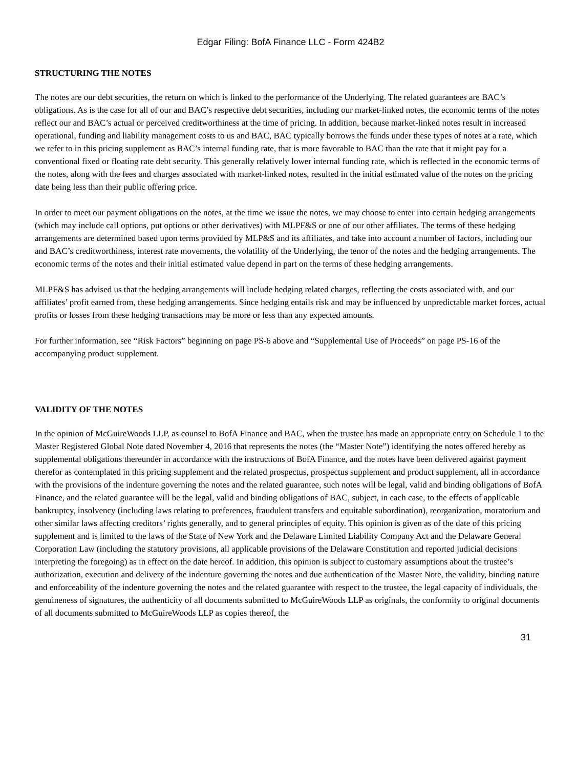Edgar Filing: BofA Finance LLC - Form 424B2
STRUCTURING THE NOTES
The notes are our debt securities, the return on which is linked to the performance of the Underlying. The related guarantees are BAC’s obligations. As is the case for all of our and BAC’s respective debt securities, including our market-linked notes, the economic terms of the notes reflect our and BAC’s actual or perceived creditworthiness at the time of pricing. In addition, because market-linked notes result in increased operational, funding and liability management costs to us and BAC, BAC typically borrows the funds under these types of notes at a rate, which we refer to in this pricing supplement as BAC’s internal funding rate, that is more favorable to BAC than the rate that it might pay for a conventional fixed or floating rate debt security. This generally relatively lower internal funding rate, which is reflected in the economic terms of the notes, along with the fees and charges associated with market-linked notes, resulted in the initial estimated value of the notes on the pricing date being less than their public offering price.
In order to meet our payment obligations on the notes, at the time we issue the notes, we may choose to enter into certain hedging arrangements (which may include call options, put options or other derivatives) with MLPF&S or one of our other affiliates. The terms of these hedging arrangements are determined based upon terms provided by MLP&S and its affiliates, and take into account a number of factors, including our and BAC’s creditworthiness, interest rate movements, the volatility of the Underlying, the tenor of the notes and the hedging arrangements. The economic terms of the notes and their initial estimated value depend in part on the terms of these hedging arrangements.
MLPF&S has advised us that the hedging arrangements will include hedging related charges, reflecting the costs associated with, and our affiliates’ profit earned from, these hedging arrangements. Since hedging entails risk and may be influenced by unpredictable market forces, actual profits or losses from these hedging transactions may be more or less than any expected amounts.
For further information, see “Risk Factors” beginning on page PS-6 above and “Supplemental Use of Proceeds” on page PS-16 of the accompanying product supplement.
VALIDITY OF THE NOTES
In the opinion of McGuireWoods LLP, as counsel to BofA Finance and BAC, when the trustee has made an appropriate entry on Schedule 1 to the Master Registered Global Note dated November 4, 2016 that represents the notes (the “Master Note”) identifying the notes offered hereby as supplemental obligations thereunder in accordance with the instructions of BofA Finance, and the notes have been delivered against payment therefor as contemplated in this pricing supplement and the related prospectus, prospectus supplement and product supplement, all in accordance with the provisions of the indenture governing the notes and the related guarantee, such notes will be legal, valid and binding obligations of BofA Finance, and the related guarantee will be the legal, valid and binding obligations of BAC, subject, in each case, to the effects of applicable bankruptcy, insolvency (including laws relating to preferences, fraudulent transfers and equitable subordination), reorganization, moratorium and other similar laws affecting creditors’ rights generally, and to general principles of equity. This opinion is given as of the date of this pricing supplement and is limited to the laws of the State of New York and the Delaware Limited Liability Company Act and the Delaware General Corporation Law (including the statutory provisions, all applicable provisions of the Delaware Constitution and reported judicial decisions interpreting the foregoing) as in effect on the date hereof. In addition, this opinion is subject to customary assumptions about the trustee’s authorization, execution and delivery of the indenture governing the notes and due authentication of the Master Note, the validity, binding nature and enforceability of the indenture governing the notes and the related guarantee with respect to the trustee, the legal capacity of individuals, the genuineness of signatures, the authenticity of all documents submitted to McGuireWoods LLP as originals, the conformity to original documents of all documents submitted to McGuireWoods LLP as copies thereof, the
31